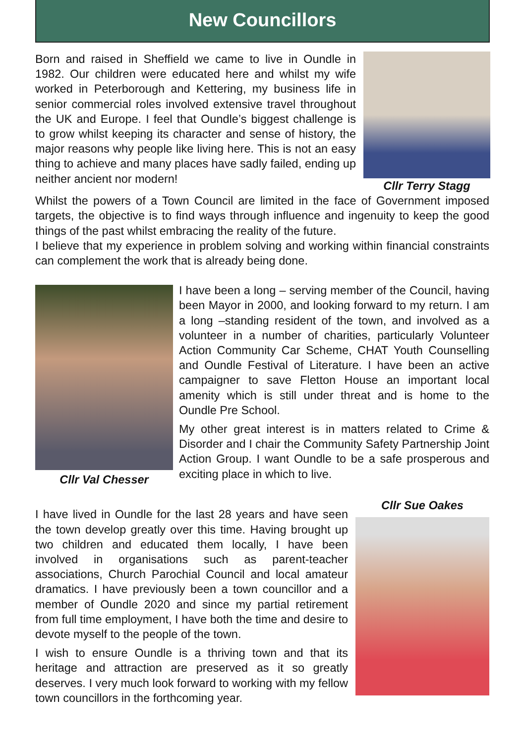New Councillors
Born and raised in Sheffield we came to live in Oundle in 1982. Our children were educated here and whilst my wife worked in Peterborough and Kettering, my business life in senior commercial roles involved extensive travel throughout the UK and Europe. I feel that Oundle’s biggest challenge is to grow whilst keeping its character and sense of history, the major reasons why people like living here. This is not an easy thing to achieve and many places have sadly failed, ending up neither ancient nor modern!
Cllr Terry Stagg
Whilst the powers of a Town Council are limited in the face of Government imposed targets, the objective is to find ways through influence and ingenuity to keep the good things of the past whilst embracing the reality of the future.
I believe that my experience in problem solving and working within financial constraints can complement the work that is already being done.
Cllr Val Chesser
I have been a long – serving member of the Council, having been Mayor in 2000, and looking forward to my return. I am a long –standing resident of the town, and involved as a volunteer in a number of charities, particularly Volunteer Action Community Car Scheme, CHAT Youth Counselling and Oundle Festival of Literature. I have been an active campaigner to save Fletton House an important local amenity which is still under threat and is home to the Oundle Pre School.
My other great interest is in matters related to Crime & Disorder and I chair the Community Safety Partnership Joint Action Group. I want Oundle to be a safe prosperous and exciting place in which to live.
I have lived in Oundle for the last 28 years and have seen the town develop greatly over this time. Having brought up two children and educated them locally, I have been involved in organisations such as parent-teacher associations, Church Parochial Council and local amateur dramatics. I have previously been a town councillor and a member of Oundle 2020 and since my partial retirement from full time employment, I have both the time and desire to devote myself to the people of the town.
I wish to ensure Oundle is a thriving town and that its heritage and attraction are preserved as it so greatly deserves. I very much look forward to working with my fellow town councillors in the forthcoming year.
Cllr Sue Oakes